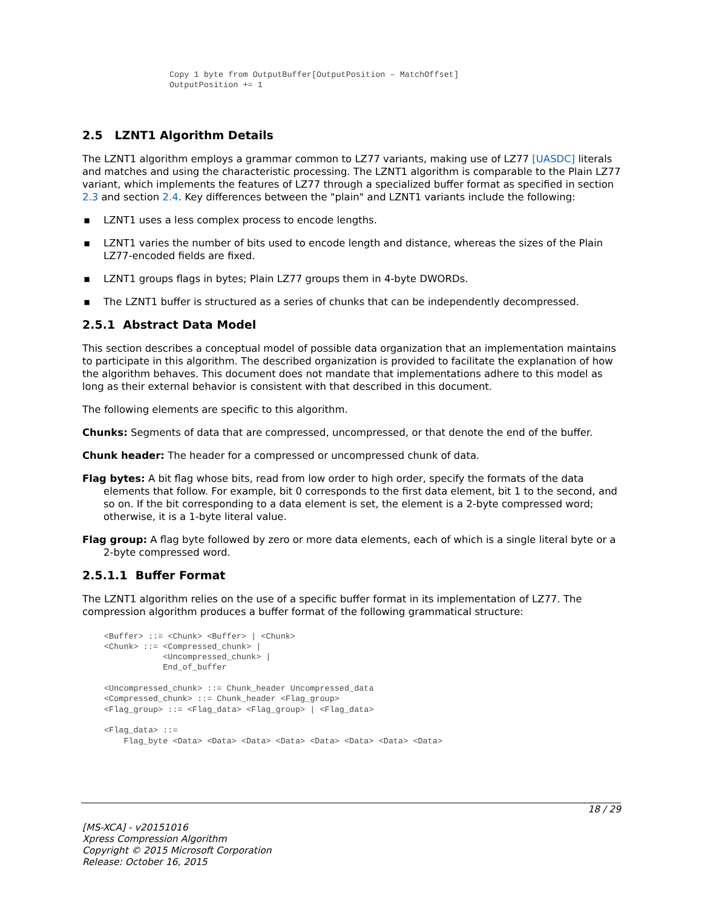Copy 1 byte from OutputBuffer[OutputPosition – MatchOffset]
OutputPosition += 1
2.5 LZNT1 Algorithm Details
The LZNT1 algorithm employs a grammar common to LZ77 variants, making use of LZ77 [UASDC] literals and matches and using the characteristic processing. The LZNT1 algorithm is comparable to the Plain LZ77 variant, which implements the features of LZ77 through a specialized buffer format as specified in section 2.3 and section 2.4. Key differences between the "plain" and LZNT1 variants include the following:
▪ LZNT1 uses a less complex process to encode lengths.
▪ LZNT1 varies the number of bits used to encode length and distance, whereas the sizes of the Plain LZ77-encoded fields are fixed.
▪ LZNT1 groups flags in bytes; Plain LZ77 groups them in 4-byte DWORDs.
▪ The LZNT1 buffer is structured as a series of chunks that can be independently decompressed.
2.5.1 Abstract Data Model
This section describes a conceptual model of possible data organization that an implementation maintains to participate in this algorithm. The described organization is provided to facilitate the explanation of how the algorithm behaves. This document does not mandate that implementations adhere to this model as long as their external behavior is consistent with that described in this document.
The following elements are specific to this algorithm.
Chunks: Segments of data that are compressed, uncompressed, or that denote the end of the buffer.
Chunk header: The header for a compressed or uncompressed chunk of data.
Flag bytes: A bit flag whose bits, read from low order to high order, specify the formats of the data elements that follow. For example, bit 0 corresponds to the first data element, bit 1 to the second, and so on. If the bit corresponding to a data element is set, the element is a 2-byte compressed word; otherwise, it is a 1-byte literal value.
Flag group: A flag byte followed by zero or more data elements, each of which is a single literal byte or a 2-byte compressed word.
2.5.1.1 Buffer Format
The LZNT1 algorithm relies on the use of a specific buffer format in its implementation of LZ77. The compression algorithm produces a buffer format of the following grammatical structure:
<Buffer> ::= <Chunk> <Buffer> | <Chunk>
<Chunk> ::= <Compressed_chunk> |
            <Uncompressed_chunk> |
            End_of_buffer

<Uncompressed_chunk> ::= Chunk_header Uncompressed_data
<Compressed_chunk> ::= Chunk_header <Flag_group>
<Flag_group> ::= <Flag_data> <Flag_group> | <Flag_data>

<Flag_data> ::=
    Flag_byte <Data> <Data> <Data> <Data> <Data> <Data> <Data> <Data>
18 / 29
[MS-XCA] - v20151016
Xpress Compression Algorithm
Copyright © 2015 Microsoft Corporation
Release: October 16, 2015